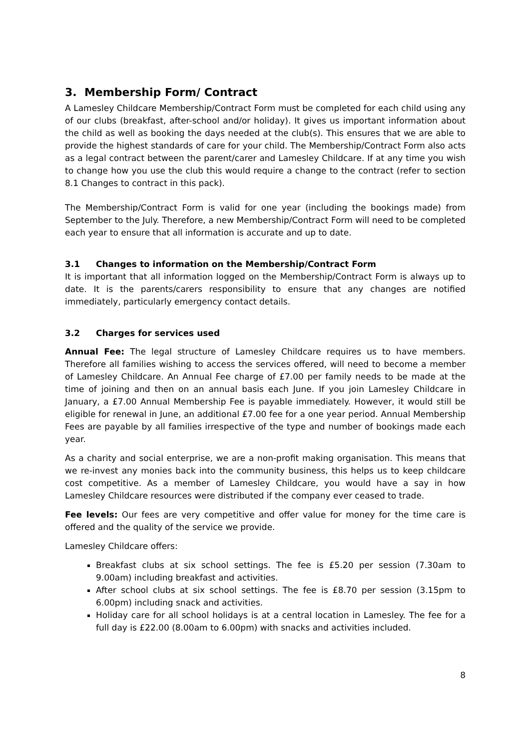3. Membership Form/ Contract
A Lamesley Childcare Membership/Contract Form must be completed for each child using any of our clubs (breakfast, after-school and/or holiday). It gives us important information about the child as well as booking the days needed at the club(s). This ensures that we are able to provide the highest standards of care for your child. The Membership/Contract Form also acts as a legal contract between the parent/carer and Lamesley Childcare. If at any time you wish to change how you use the club this would require a change to the contract (refer to section 8.1 Changes to contract in this pack).
The Membership/Contract Form is valid for one year (including the bookings made) from September to the July. Therefore, a new Membership/Contract Form will need to be completed each year to ensure that all information is accurate and up to date.
3.1 Changes to information on the Membership/Contract Form
It is important that all information logged on the Membership/Contract Form is always up to date. It is the parents/carers responsibility to ensure that any changes are notified immediately, particularly emergency contact details.
3.2 Charges for services used
Annual Fee: The legal structure of Lamesley Childcare requires us to have members. Therefore all families wishing to access the services offered, will need to become a member of Lamesley Childcare. An Annual Fee charge of £7.00 per family needs to be made at the time of joining and then on an annual basis each June. If you join Lamesley Childcare in January, a £7.00 Annual Membership Fee is payable immediately. However, it would still be eligible for renewal in June, an additional £7.00 fee for a one year period. Annual Membership Fees are payable by all families irrespective of the type and number of bookings made each year.
As a charity and social enterprise, we are a non-profit making organisation. This means that we re-invest any monies back into the community business, this helps us to keep childcare cost competitive. As a member of Lamesley Childcare, you would have a say in how Lamesley Childcare resources were distributed if the company ever ceased to trade.
Fee levels: Our fees are very competitive and offer value for money for the time care is offered and the quality of the service we provide.
Lamesley Childcare offers:
Breakfast clubs at six school settings. The fee is £5.20 per session (7.30am to 9.00am) including breakfast and activities.
After school clubs at six school settings. The fee is £8.70 per session (3.15pm to 6.00pm) including snack and activities.
Holiday care for all school holidays is at a central location in Lamesley. The fee for a full day is £22.00 (8.00am to 6.00pm) with snacks and activities included.
8